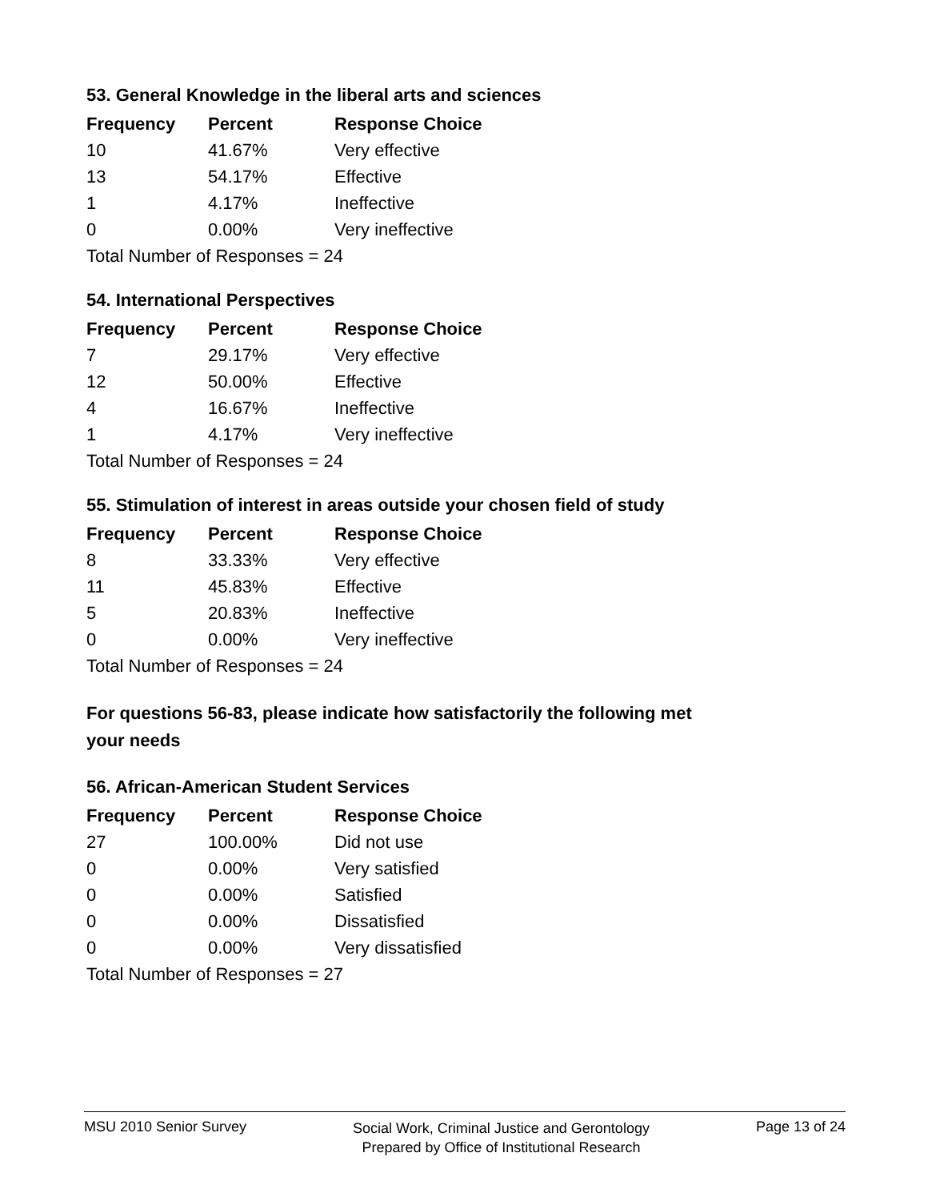53. General Knowledge in the liberal arts and sciences
| Frequency | Percent | Response Choice |
| --- | --- | --- |
| 10 | 41.67% | Very effective |
| 13 | 54.17% | Effective |
| 1 | 4.17% | Ineffective |
| 0 | 0.00% | Very ineffective |
| Total Number of Responses = 24 | | |
54. International Perspectives
| Frequency | Percent | Response Choice |
| --- | --- | --- |
| 7 | 29.17% | Very effective |
| 12 | 50.00% | Effective |
| 4 | 16.67% | Ineffective |
| 1 | 4.17% | Very ineffective |
| Total Number of Responses = 24 | | |
55. Stimulation of interest in areas outside your chosen field of study
| Frequency | Percent | Response Choice |
| --- | --- | --- |
| 8 | 33.33% | Very effective |
| 11 | 45.83% | Effective |
| 5 | 20.83% | Ineffective |
| 0 | 0.00% | Very ineffective |
| Total Number of Responses = 24 | | |
For questions 56-83, please indicate how satisfactorily the following met your needs
56. African-American Student Services
| Frequency | Percent | Response Choice |
| --- | --- | --- |
| 27 | 100.00% | Did not use |
| 0 | 0.00% | Very satisfied |
| 0 | 0.00% | Satisfied |
| 0 | 0.00% | Dissatisfied |
| 0 | 0.00% | Very dissatisfied |
| Total Number of Responses = 27 | | |
MSU 2010 Senior Survey
Social Work, Criminal Justice and Gerontology
Prepared by Office of Institutional Research
Page 13 of 24